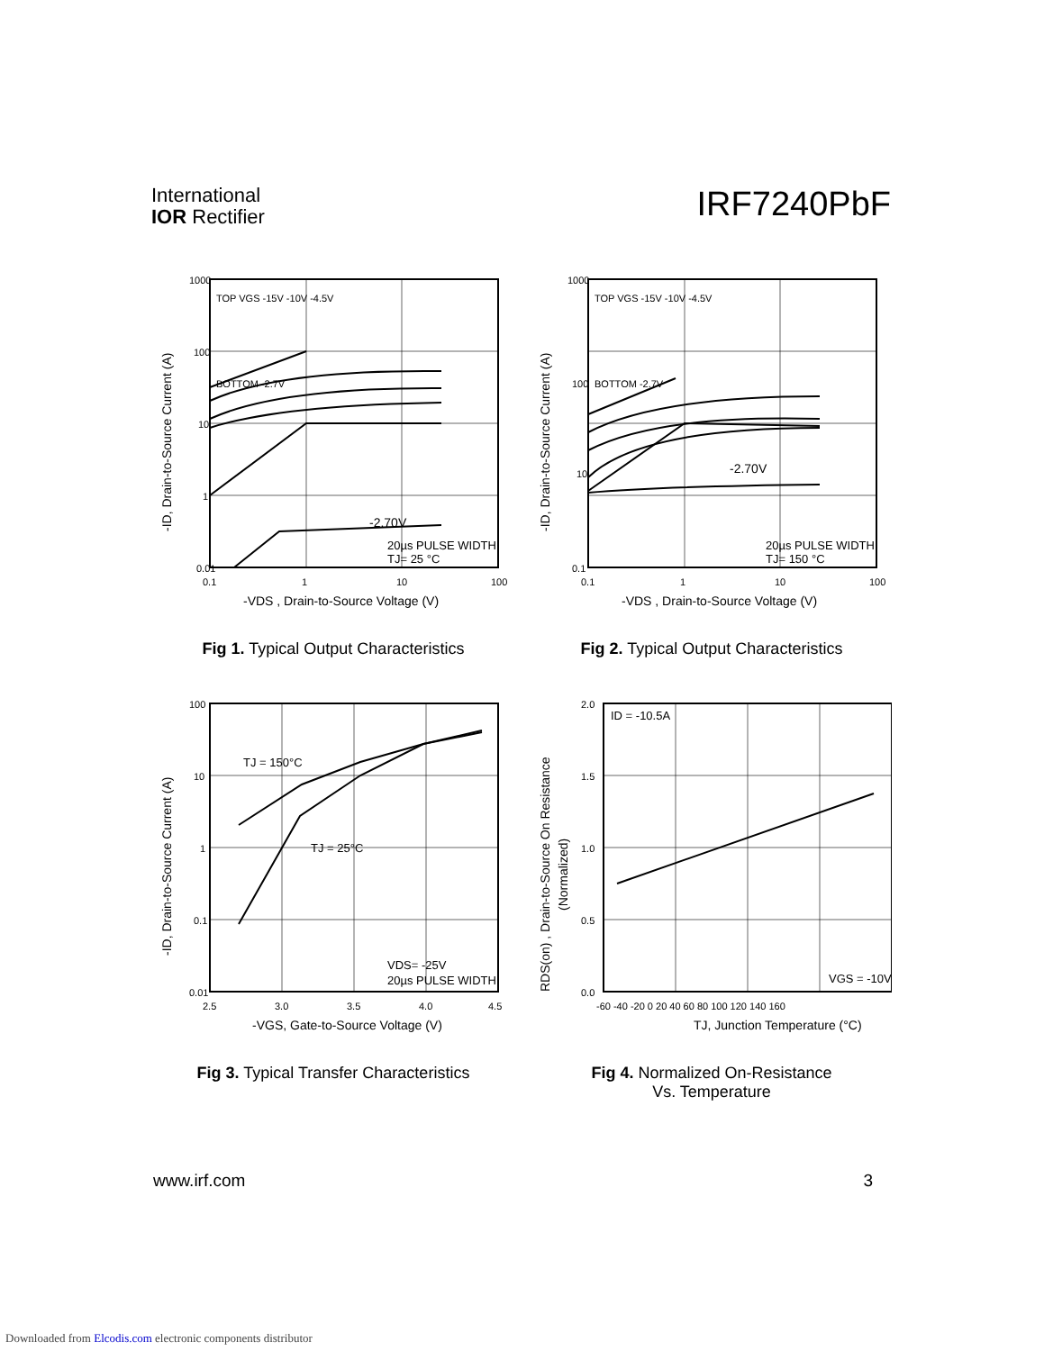International
IOR Rectifier
IRF7240PbF
1000
100
10
1
0.01
TOP VGS -15V -10V -4.5V
BOTTOM -2.7V
-2.70V
20µs PULSE WIDTH
TJ= 25 °C
0.1
1
10
100
-VDS , Drain-to-Source Voltage (V)
-ID, Drain-to-Source Current (A)
Fig 1. Typical Output Characteristics
1000
100
10
0.1
TOP VGS -15V -10V -4.5V
BOTTOM -2.7V
-2.70V
20µs PULSE WIDTH
TJ= 150 °C
0.1
1
10
100
-VDS , Drain-to-Source Voltage (V)
-ID, Drain-to-Source Current (A)
Fig 2. Typical Output Characteristics
100
10
1
0.1
0.01
TJ = 150°C
TJ = 25°C
VDS= -25V
20µs PULSE WIDTH
2.5
3.0
3.5
4.0
4.5
-VGS, Gate-to-Source Voltage (V)
-ID, Drain-to-Source Current (A)
Fig 3. Typical Transfer Characteristics
2.0
1.5
1.0
0.5
0.0
ID = -10.5A
VGS = -10V
-60 -40 -20 0 20 40 60 80 100 120 140 160
TJ, Junction Temperature (°C)
RDS(on) , Drain-to-Source On Resistance
(Normalized)
Fig 4. Normalized On-Resistance
Vs. Temperature
www.irf.com 3
Downloaded from Elcodis.com electronic components distributor